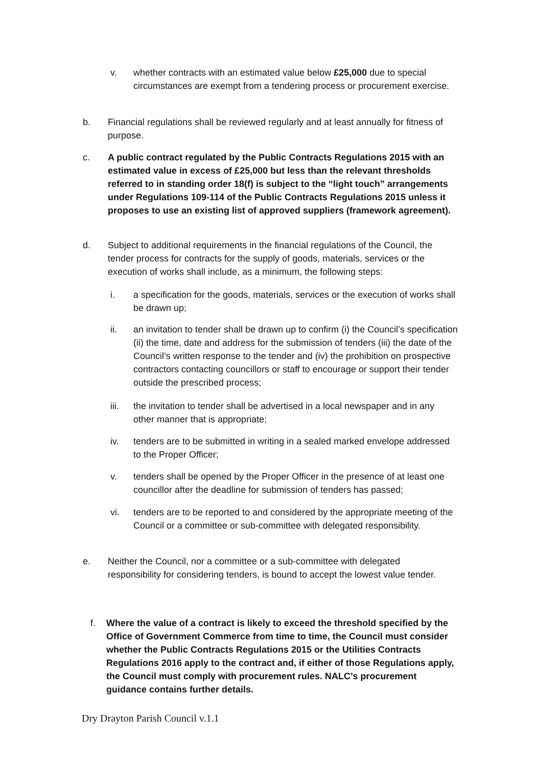v. whether contracts with an estimated value below £25,000 due to special circumstances are exempt from a tendering process or procurement exercise.
b. Financial regulations shall be reviewed regularly and at least annually for fitness of purpose.
c. A public contract regulated by the Public Contracts Regulations 2015 with an estimated value in excess of £25,000 but less than the relevant thresholds referred to in standing order 18(f) is subject to the “light touch” arrangements under Regulations 109-114 of the Public Contracts Regulations 2015 unless it proposes to use an existing list of approved suppliers (framework agreement).
d. Subject to additional requirements in the financial regulations of the Council, the tender process for contracts for the supply of goods, materials, services or the execution of works shall include, as a minimum, the following steps:
i. a specification for the goods, materials, services or the execution of works shall be drawn up;
ii. an invitation to tender shall be drawn up to confirm (i) the Council’s specification (ii) the time, date and address for the submission of tenders (iii) the date of the Council’s written response to the tender and (iv) the prohibition on prospective contractors contacting councillors or staff to encourage or support their tender outside the prescribed process;
iii. the invitation to tender shall be advertised in a local newspaper and in any other manner that is appropriate;
iv. tenders are to be submitted in writing in a sealed marked envelope addressed to the Proper Officer;
v. tenders shall be opened by the Proper Officer in the presence of at least one councillor after the deadline for submission of tenders has passed;
vi. tenders are to be reported to and considered by the appropriate meeting of the Council or a committee or sub-committee with delegated responsibility.
e. Neither the Council, nor a committee or a sub-committee with delegated responsibility for considering tenders, is bound to accept the lowest value tender.
f. Where the value of a contract is likely to exceed the threshold specified by the Office of Government Commerce from time to time, the Council must consider whether the Public Contracts Regulations 2015 or the Utilities Contracts Regulations 2016 apply to the contract and, if either of those Regulations apply, the Council must comply with procurement rules. NALC’s procurement guidance contains further details.
Dry Drayton Parish Council v.1.1